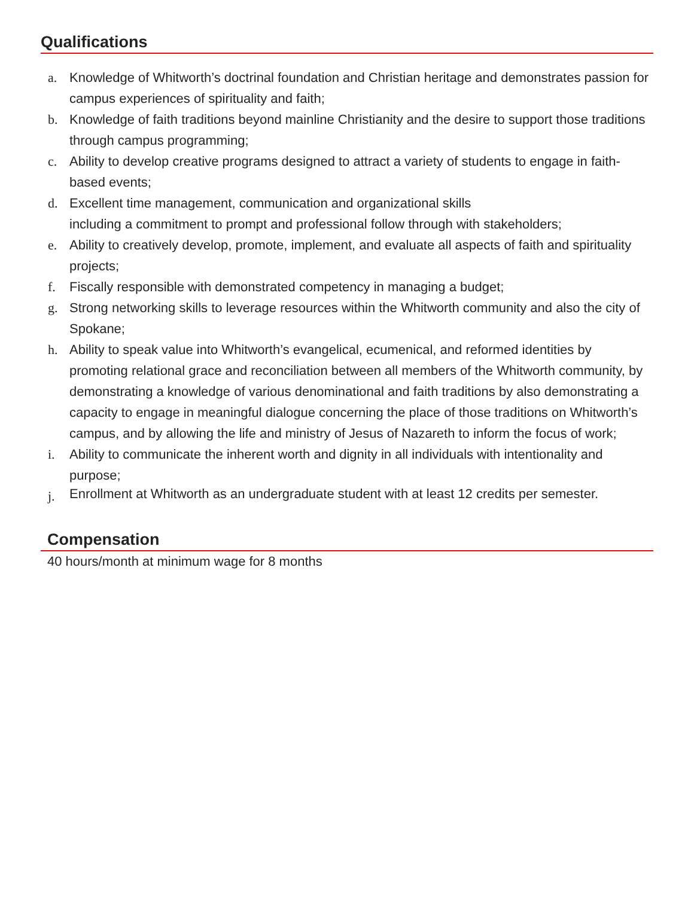Qualifications
a. Knowledge of Whitworth’s doctrinal foundation and Christian heritage and demonstrates passion for campus experiences of spirituality and faith;
b. Knowledge of faith traditions beyond mainline Christianity and the desire to support those traditions through campus programming;
c. Ability to develop creative programs designed to attract a variety of students to engage in faith-based events;
d. Excellent time management, communication and organizational skills
including a commitment to prompt and professional follow through with stakeholders;
e. Ability to creatively develop, promote, implement, and evaluate all aspects of faith and spirituality projects;
f. Fiscally responsible with demonstrated competency in managing a budget;
g. Strong networking skills to leverage resources within the Whitworth community and also the city of Spokane;
h. Ability to speak value into Whitworth’s evangelical, ecumenical, and reformed identities by promoting relational grace and reconciliation between all members of the Whitworth community, by demonstrating a knowledge of various denominational and faith traditions by also demonstrating a capacity to engage in meaningful dialogue concerning the place of those traditions on Whitworth’s campus, and by allowing the life and ministry of Jesus of Nazareth to inform the focus of work;
i. Ability to communicate the inherent worth and dignity in all individuals with intentionality and purpose;
j.
Enrollment at Whitworth as an undergraduate student with at least 12 credits per semester.
Compensation
40 hours/month at minimum wage for 8 months